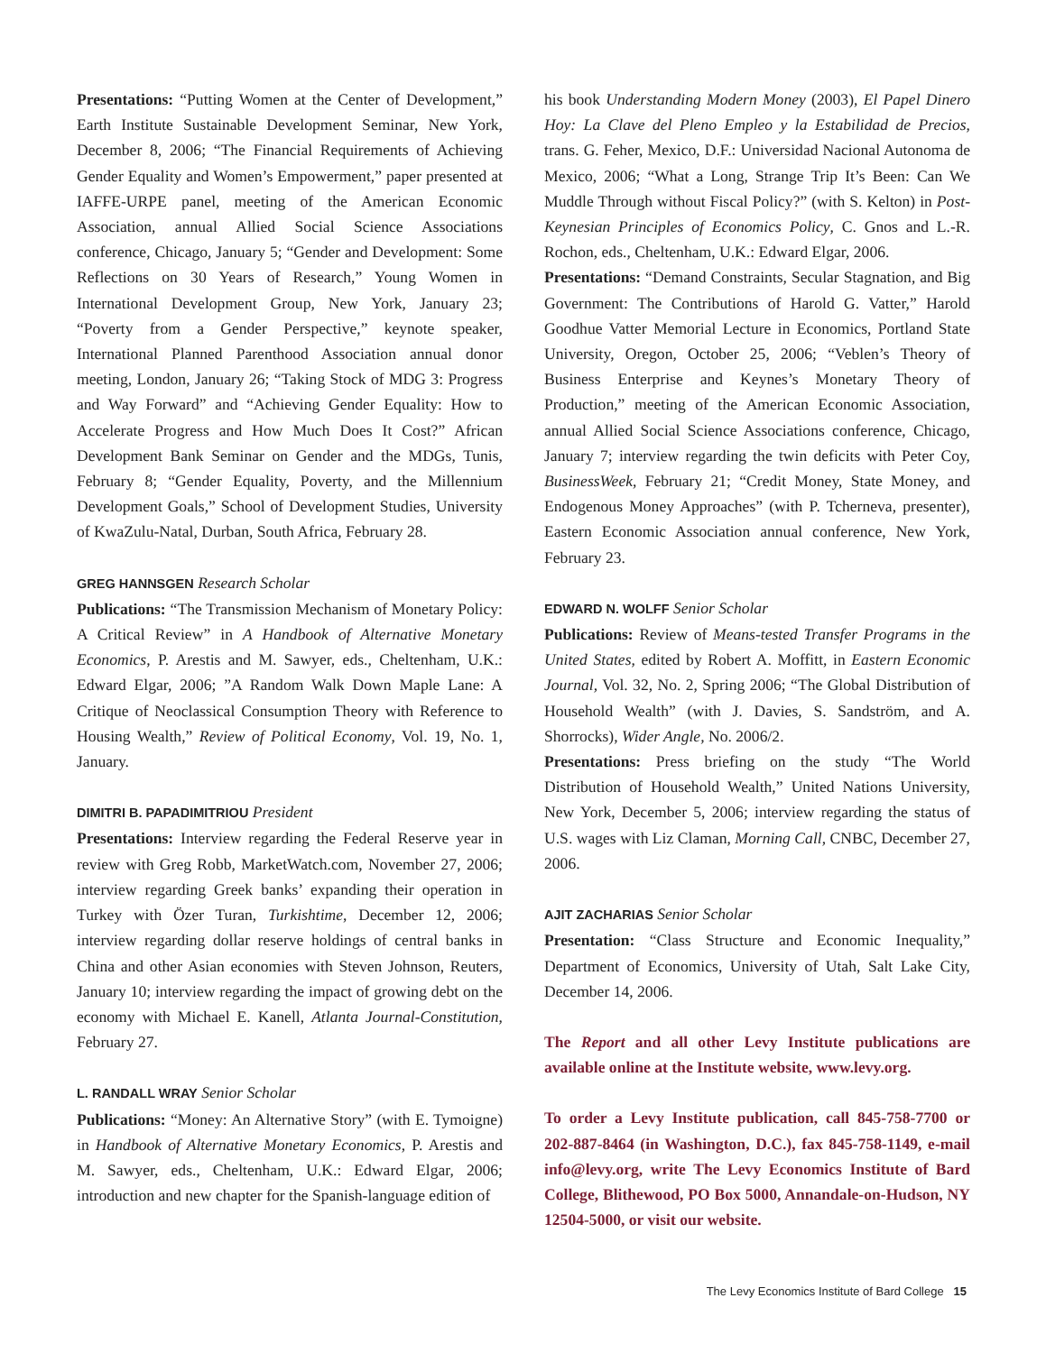Presentations: “Putting Women at the Center of Development,” Earth Institute Sustainable Development Seminar, New York, December 8, 2006; “The Financial Requirements of Achieving Gender Equality and Women’s Empowerment,” paper presented at IAFFE-URPE panel, meeting of the American Economic Association, annual Allied Social Science Associations conference, Chicago, January 5; “Gender and Development: Some Reflections on 30 Years of Research,” Young Women in International Development Group, New York, January 23; “Poverty from a Gender Perspective,” keynote speaker, International Planned Parenthood Association annual donor meeting, London, January 26; “Taking Stock of MDG 3: Progress and Way Forward” and “Achieving Gender Equality: How to Accelerate Progress and How Much Does It Cost?” African Development Bank Seminar on Gender and the MDGs, Tunis, February 8; “Gender Equality, Poverty, and the Millennium Development Goals,” School of Development Studies, University of KwaZulu-Natal, Durban, South Africa, February 28.
GREG HANNSGEN Research Scholar
Publications: “The Transmission Mechanism of Monetary Policy: A Critical Review” in A Handbook of Alternative Monetary Economics, P. Arestis and M. Sawyer, eds., Cheltenham, U.K.: Edward Elgar, 2006; ”A Random Walk Down Maple Lane: A Critique of Neoclassical Consumption Theory with Reference to Housing Wealth,” Review of Political Economy, Vol. 19, No. 1, January.
DIMITRI B. PAPADIMITRIOU President
Presentations: Interview regarding the Federal Reserve year in review with Greg Robb, MarketWatch.com, November 27, 2006; interview regarding Greek banks’ expanding their operation in Turkey with Özer Turan, Turkishtime, December 12, 2006; interview regarding dollar reserve holdings of central banks in China and other Asian economies with Steven Johnson, Reuters, January 10; interview regarding the impact of growing debt on the economy with Michael E. Kanell, Atlanta Journal-Constitution, February 27.
L. RANDALL WRAY Senior Scholar
Publications: “Money: An Alternative Story” (with E. Tymoigne) in Handbook of Alternative Monetary Economics, P. Arestis and M. Sawyer, eds., Cheltenham, U.K.: Edward Elgar, 2006; introduction and new chapter for the Spanish-language edition of
his book Understanding Modern Money (2003), El Papel Dinero Hoy: La Clave del Pleno Empleo y la Estabilidad de Precios, trans. G. Feher, Mexico, D.F.: Universidad Nacional Autonoma de Mexico, 2006; “What a Long, Strange Trip It’s Been: Can We Muddle Through without Fiscal Policy?” (with S. Kelton) in Post-Keynesian Principles of Economics Policy, C. Gnos and L.-R. Rochon, eds., Cheltenham, U.K.: Edward Elgar, 2006.
Presentations: “Demand Constraints, Secular Stagnation, and Big Government: The Contributions of Harold G. Vatter,” Harold Goodhue Vatter Memorial Lecture in Economics, Portland State University, Oregon, October 25, 2006; “Veblen’s Theory of Business Enterprise and Keynes’s Monetary Theory of Production,” meeting of the American Economic Association, annual Allied Social Science Associations conference, Chicago, January 7; interview regarding the twin deficits with Peter Coy, BusinessWeek, February 21; “Credit Money, State Money, and Endogenous Money Approaches” (with P. Tcherneva, presenter), Eastern Economic Association annual conference, New York, February 23.
EDWARD N. WOLFF Senior Scholar
Publications: Review of Means-tested Transfer Programs in the United States, edited by Robert A. Moffitt, in Eastern Economic Journal, Vol. 32, No. 2, Spring 2006; “The Global Distribution of Household Wealth” (with J. Davies, S. Sandström, and A. Shorrocks), Wider Angle, No. 2006/2.
Presentations: Press briefing on the study “The World Distribution of Household Wealth,” United Nations University, New York, December 5, 2006; interview regarding the status of U.S. wages with Liz Claman, Morning Call, CNBC, December 27, 2006.
AJIT ZACHARIAS Senior Scholar
Presentation: “Class Structure and Economic Inequality,” Department of Economics, University of Utah, Salt Lake City, December 14, 2006.
The Report and all other Levy Institute publications are available online at the Institute website, www.levy.org.
To order a Levy Institute publication, call 845-758-7700 or 202-887-8464 (in Washington, D.C.), fax 845-758-1149, e-mail info@levy.org, write The Levy Economics Institute of Bard College, Blithewood, PO Box 5000, Annandale-on-Hudson, NY 12504-5000, or visit our website.
The Levy Economics Institute of Bard College 15